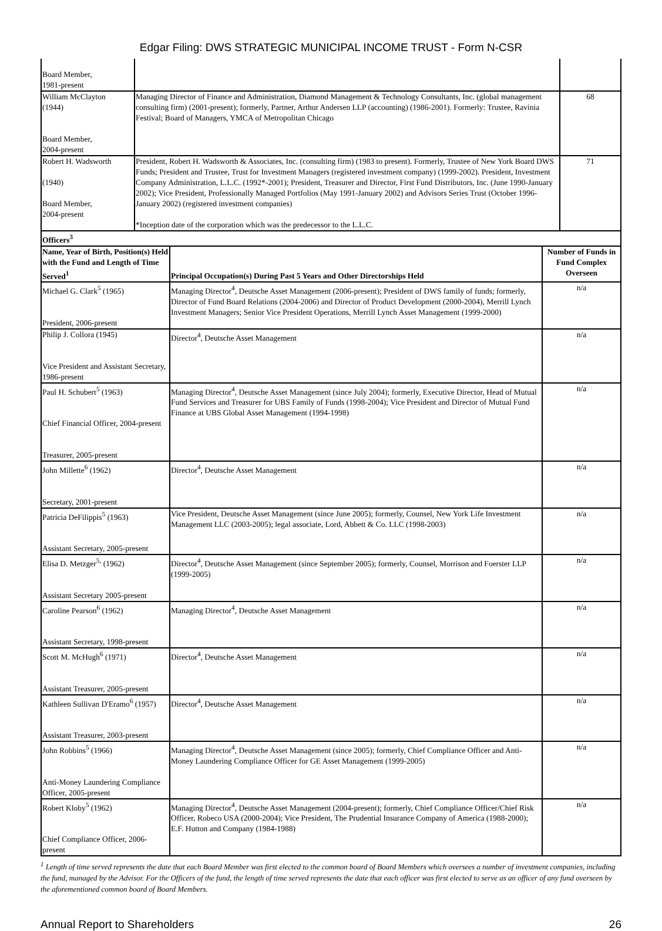Edgar Filing: DWS STRATEGIC MUNICIPAL INCOME TRUST - Form N-CSR
| Board Member, 1981-present | | |
| William McClayton (1944) Board Member, 2004-present | Managing Director of Finance and Administration, Diamond Management & Technology Consultants, Inc. (global management consulting firm) (2001-present); formerly, Partner, Arthur Andersen LLP (accounting) (1986-2001). Formerly: Trustee, Ravinia Festival; Board of Managers, YMCA of Metropolitan Chicago | 68 |
| Robert H. Wadsworth (1940) Board Member, 2004-present | President, Robert H. Wadsworth & Associates, Inc. (consulting firm) (1983 to present). Formerly, Trustee of New York Board DWS Funds; President and Trustee, Trust for Investment Managers (registered investment company) (1999-2002). President, Investment Company Administration, L.L.C. (1992*-2001); President, Treasurer and Director, First Fund Distributors, Inc. (June 1990-January 2002); Vice President, Professionally Managed Portfolios (May 1991-January 2002) and Advisors Series Trust (October 1996-January 2002) (registered investment companies) *Inception date of the corporation which was the predecessor to the L.L.C. | 71 |
| Officers<sup>3</sup> | | |
| --- | --- | --- |
| Name, Year of Birth, Position(s) Held with the Fund and Length of Time Served<sup>1</sup> | Principal Occupation(s) During Past 5 Years and Other Directorships Held | Number of Funds in Fund Complex Overseen |
| Michael G. Clark<sup>5</sup> (1965) President, 2006-present | Managing Director<sup>4</sup>, Deutsche Asset Management (2006-present); President of DWS family of funds; formerly, Director of Fund Board Relations (2004-2006) and Director of Product Development (2000-2004), Merrill Lynch Investment Managers; Senior Vice President Operations, Merrill Lynch Asset Management (1999-2000) | n/a |
| Philip J. Collora (1945) Vice President and Assistant Secretary, 1986-present | Director<sup>4</sup>, Deutsche Asset Management | n/a |
| Paul H. Schubert<sup>5</sup> (1963) Chief Financial Officer, 2004-present Treasurer, 2005-present | Managing Director<sup>4</sup>, Deutsche Asset Management (since July 2004); formerly, Executive Director, Head of Mutual Fund Services and Treasurer for UBS Family of Funds (1998-2004); Vice President and Director of Mutual Fund Finance at UBS Global Asset Management (1994-1998) | n/a |
| John Millette<sup>6</sup> (1962) Secretary, 2001-present | Director<sup>4</sup>, Deutsche Asset Management | n/a |
| Patricia DeFilippis<sup>5</sup> (1963) Assistant Secretary, 2005-present | Vice President, Deutsche Asset Management (since June 2005); formerly, Counsel, New York Life Investment Management LLC (2003-2005); legal associate, Lord, Abbett & Co. LLC (1998-2003) | n/a |
| Elisa D. Metzger<sup>5,</sup> (1962) Assistant Secretary 2005-present | Director<sup>4</sup>, Deutsche Asset Management (since September 2005); formerly, Counsel, Morrison and Foerster LLP (1999-2005) | n/a |
| Caroline Pearson<sup>6</sup> (1962) Assistant Secretary, 1998-present | Managing Director<sup>4</sup>, Deutsche Asset Management | n/a |
| Scott M. McHugh<sup>6</sup> (1971) Assistant Treasurer, 2005-present | Director<sup>4</sup>, Deutsche Asset Management | n/a |
| Kathleen Sullivan D'Eramo<sup>6</sup> (1957) Assistant Treasurer, 2003-present | Director<sup>4</sup>, Deutsche Asset Management | n/a |
| John Robbins<sup>5</sup> (1966) Anti-Money Laundering Compliance Officer, 2005-present | Managing Director<sup>4</sup>, Deutsche Asset Management (since 2005); formerly, Chief Compliance Officer and Anti-Money Laundering Compliance Officer for GE Asset Management (1999-2005) | n/a |
| Robert Kloby<sup>5</sup> (1962) Chief Compliance Officer, 2006-present | Managing Director<sup>4</sup>, Deutsche Asset Management (2004-present); formerly, Chief Compliance Officer/Chief Risk Officer, Robeco USA (2000-2004); Vice President, The Prudential Insurance Company of America (1988-2000); E.F. Hutton and Company (1984-1988) | n/a |
<sup>1</sup> Length of time served represents the date that each Board Member was first elected to the common board of Board Members which oversees a number of investment companies, including the fund, managed by the Advisor. For the Officers of the fund, the length of time served represents the date that each officer was first elected to serve as an officer of any fund overseen by the aforementioned common board of Board Members.
Annual Report to Shareholders 26